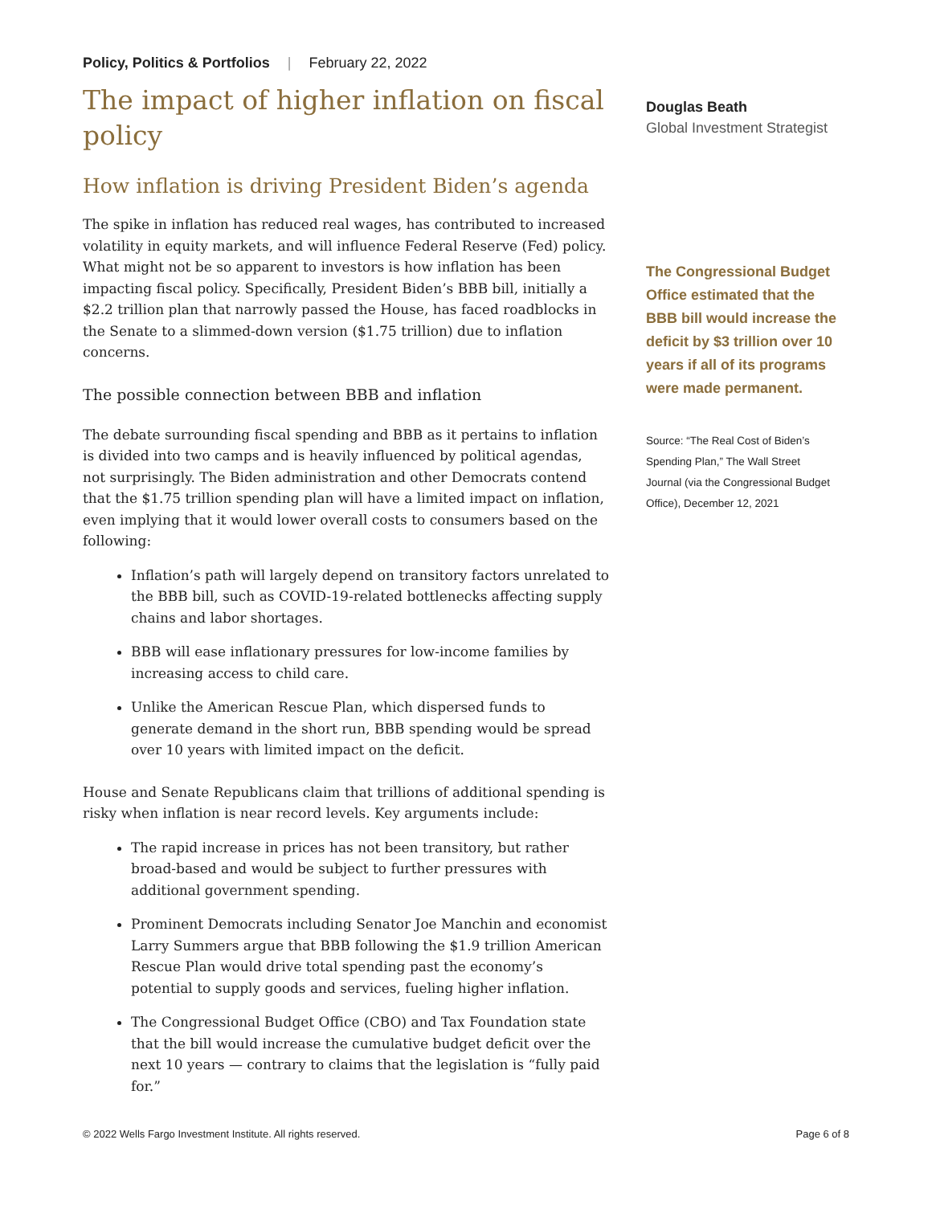Policy, Politics & Portfolios | February 22, 2022
The impact of higher inflation on fiscal policy
How inflation is driving President Biden’s agenda
The spike in inflation has reduced real wages, has contributed to increased volatility in equity markets, and will influence Federal Reserve (Fed) policy. What might not be so apparent to investors is how inflation has been impacting fiscal policy. Specifically, President Biden’s BBB bill, initially a $2.2 trillion plan that narrowly passed the House, has faced roadblocks in the Senate to a slimmed-down version ($1.75 trillion) due to inflation concerns.
The possible connection between BBB and inflation
The debate surrounding fiscal spending and BBB as it pertains to inflation is divided into two camps and is heavily influenced by political agendas, not surprisingly. The Biden administration and other Democrats contend that the $1.75 trillion spending plan will have a limited impact on inflation, even implying that it would lower overall costs to consumers based on the following:
Inflation’s path will largely depend on transitory factors unrelated to the BBB bill, such as COVID-19-related bottlenecks affecting supply chains and labor shortages.
BBB will ease inflationary pressures for low-income families by increasing access to child care.
Unlike the American Rescue Plan, which dispersed funds to generate demand in the short run, BBB spending would be spread over 10 years with limited impact on the deficit.
House and Senate Republicans claim that trillions of additional spending is risky when inflation is near record levels. Key arguments include:
The rapid increase in prices has not been transitory, but rather broad-based and would be subject to further pressures with additional government spending.
Prominent Democrats including Senator Joe Manchin and economist Larry Summers argue that BBB following the $1.9 trillion American Rescue Plan would drive total spending past the economy’s potential to supply goods and services, fueling higher inflation.
The Congressional Budget Office (CBO) and Tax Foundation state that the bill would increase the cumulative budget deficit over the next 10 years — contrary to claims that the legislation is “fully paid for.”
Douglas Beath
Global Investment Strategist
The Congressional Budget Office estimated that the BBB bill would increase the deficit by $3 trillion over 10 years if all of its programs were made permanent.
Source: “The Real Cost of Biden’s Spending Plan,” The Wall Street Journal (via the Congressional Budget Office), December 12, 2021
© 2022 Wells Fargo Investment Institute. All rights reserved. Page 6 of 8